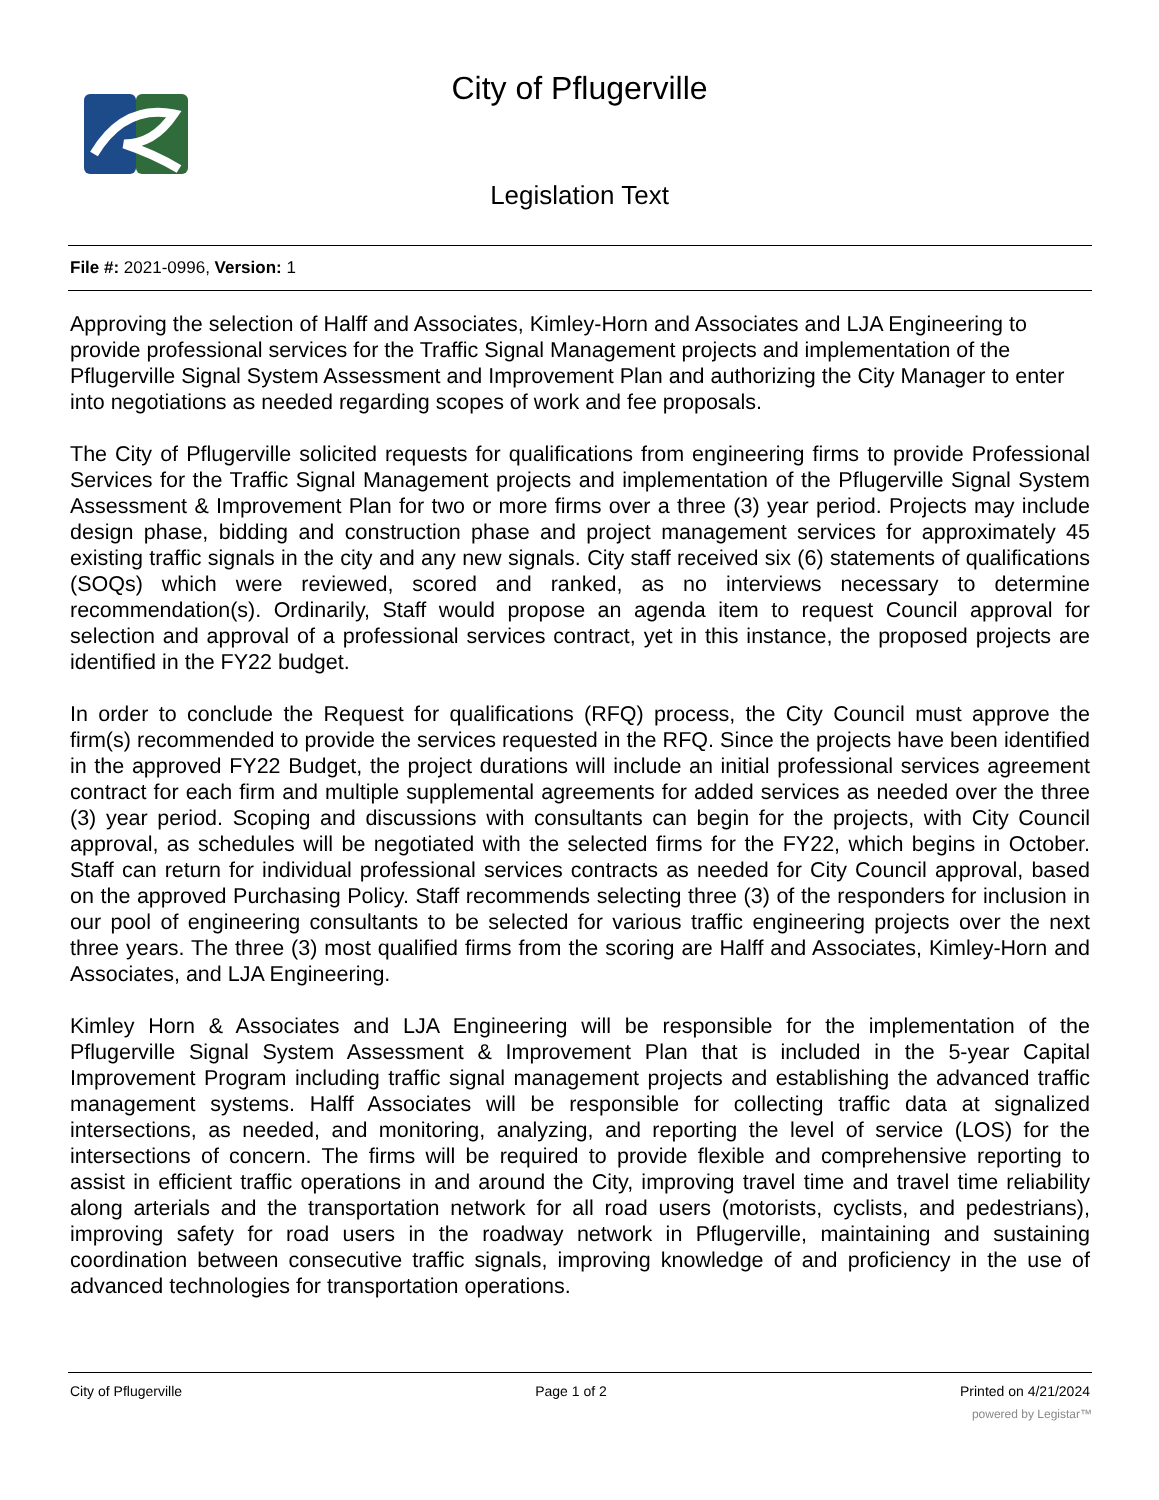City of Pflugerville
Legislation Text
File #: 2021-0996, Version: 1
Approving the selection of Halff and Associates, Kimley-Horn and Associates and LJA Engineering to provide professional services for the Traffic Signal Management projects and implementation of the Pflugerville Signal System Assessment and Improvement Plan and authorizing the City Manager to enter into negotiations as needed regarding scopes of work and fee proposals.
The City of Pflugerville solicited requests for qualifications from engineering firms to provide Professional Services for the Traffic Signal Management projects and implementation of the Pflugerville Signal System Assessment & Improvement Plan for two or more firms over a three (3) year period. Projects may include design phase, bidding and construction phase and project management services for approximately 45 existing traffic signals in the city and any new signals. City staff received six (6) statements of qualifications (SOQs) which were reviewed, scored and ranked, as no interviews necessary to determine recommendation(s). Ordinarily, Staff would propose an agenda item to request Council approval for selection and approval of a professional services contract, yet in this instance, the proposed projects are identified in the FY22 budget.
In order to conclude the Request for qualifications (RFQ) process, the City Council must approve the firm(s) recommended to provide the services requested in the RFQ. Since the projects have been identified in the approved FY22 Budget, the project durations will include an initial professional services agreement contract for each firm and multiple supplemental agreements for added services as needed over the three (3) year period. Scoping and discussions with consultants can begin for the projects, with City Council approval, as schedules will be negotiated with the selected firms for the FY22, which begins in October. Staff can return for individual professional services contracts as needed for City Council approval, based on the approved Purchasing Policy. Staff recommends selecting three (3) of the responders for inclusion in our pool of engineering consultants to be selected for various traffic engineering projects over the next three years. The three (3) most qualified firms from the scoring are Halff and Associates, Kimley-Horn and Associates, and LJA Engineering.
Kimley Horn & Associates and LJA Engineering will be responsible for the implementation of the Pflugerville Signal System Assessment & Improvement Plan that is included in the 5-year Capital Improvement Program including traffic signal management projects and establishing the advanced traffic management systems. Halff Associates will be responsible for collecting traffic data at signalized intersections, as needed, and monitoring, analyzing, and reporting the level of service (LOS) for the intersections of concern. The firms will be required to provide flexible and comprehensive reporting to assist in efficient traffic operations in and around the City, improving travel time and travel time reliability along arterials and the transportation network for all road users (motorists, cyclists, and pedestrians), improving safety for road users in the roadway network in Pflugerville, maintaining and sustaining coordination between consecutive traffic signals, improving knowledge of and proficiency in the use of advanced technologies for transportation operations.
City of Pflugerville Page 1 of 2 Printed on 4/21/2024
powered by Legistar™